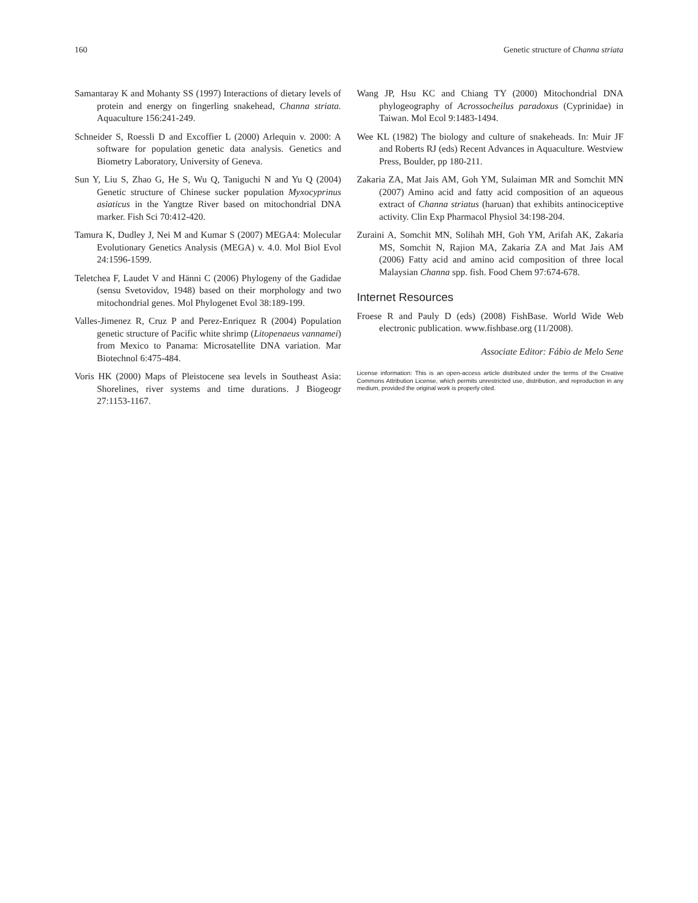160 Genetic structure of Channa striata
Samantaray K and Mohanty SS (1997) Interactions of dietary levels of protein and energy on fingerling snakehead, Channa striata. Aquaculture 156:241-249.
Schneider S, Roessli D and Excoffier L (2000) Arlequin v. 2000: A software for population genetic data analysis. Genetics and Biometry Laboratory, University of Geneva.
Sun Y, Liu S, Zhao G, He S, Wu Q, Taniguchi N and Yu Q (2004) Genetic structure of Chinese sucker population Myxocyprinus asiaticus in the Yangtze River based on mitochondrial DNA marker. Fish Sci 70:412-420.
Tamura K, Dudley J, Nei M and Kumar S (2007) MEGA4: Molecular Evolutionary Genetics Analysis (MEGA) v. 4.0. Mol Biol Evol 24:1596-1599.
Teletchea F, Laudet V and Hänni C (2006) Phylogeny of the Gadidae (sensu Svetovidov, 1948) based on their morphology and two mitochondrial genes. Mol Phylogenet Evol 38:189-199.
Valles-Jimenez R, Cruz P and Perez-Enriquez R (2004) Population genetic structure of Pacific white shrimp (Litopenaeus vannamei) from Mexico to Panama: Microsatellite DNA variation. Mar Biotechnol 6:475-484.
Voris HK (2000) Maps of Pleistocene sea levels in Southeast Asia: Shorelines, river systems and time durations. J Biogeogr 27:1153-1167.
Wang JP, Hsu KC and Chiang TY (2000) Mitochondrial DNA phylogeography of Acrossocheilus paradoxus (Cyprinidae) in Taiwan. Mol Ecol 9:1483-1494.
Wee KL (1982) The biology and culture of snakeheads. In: Muir JF and Roberts RJ (eds) Recent Advances in Aquaculture. Westview Press, Boulder, pp 180-211.
Zakaria ZA, Mat Jais AM, Goh YM, Sulaiman MR and Somchit MN (2007) Amino acid and fatty acid composition of an aqueous extract of Channa striatus (haruan) that exhibits antinociceptive activity. Clin Exp Pharmacol Physiol 34:198-204.
Zuraini A, Somchit MN, Solihah MH, Goh YM, Arifah AK, Zakaria MS, Somchit N, Rajion MA, Zakaria ZA and Mat Jais AM (2006) Fatty acid and amino acid composition of three local Malaysian Channa spp. fish. Food Chem 97:674-678.
Internet Resources
Froese R and Pauly D (eds) (2008) FishBase. World Wide Web electronic publication. www.fishbase.org (11/2008).
Associate Editor: Fábio de Melo Sene
License information: This is an open-access article distributed under the terms of the Creative Commons Attribution License, which permits unrestricted use, distribution, and reproduction in any medium, provided the original work is properly cited.